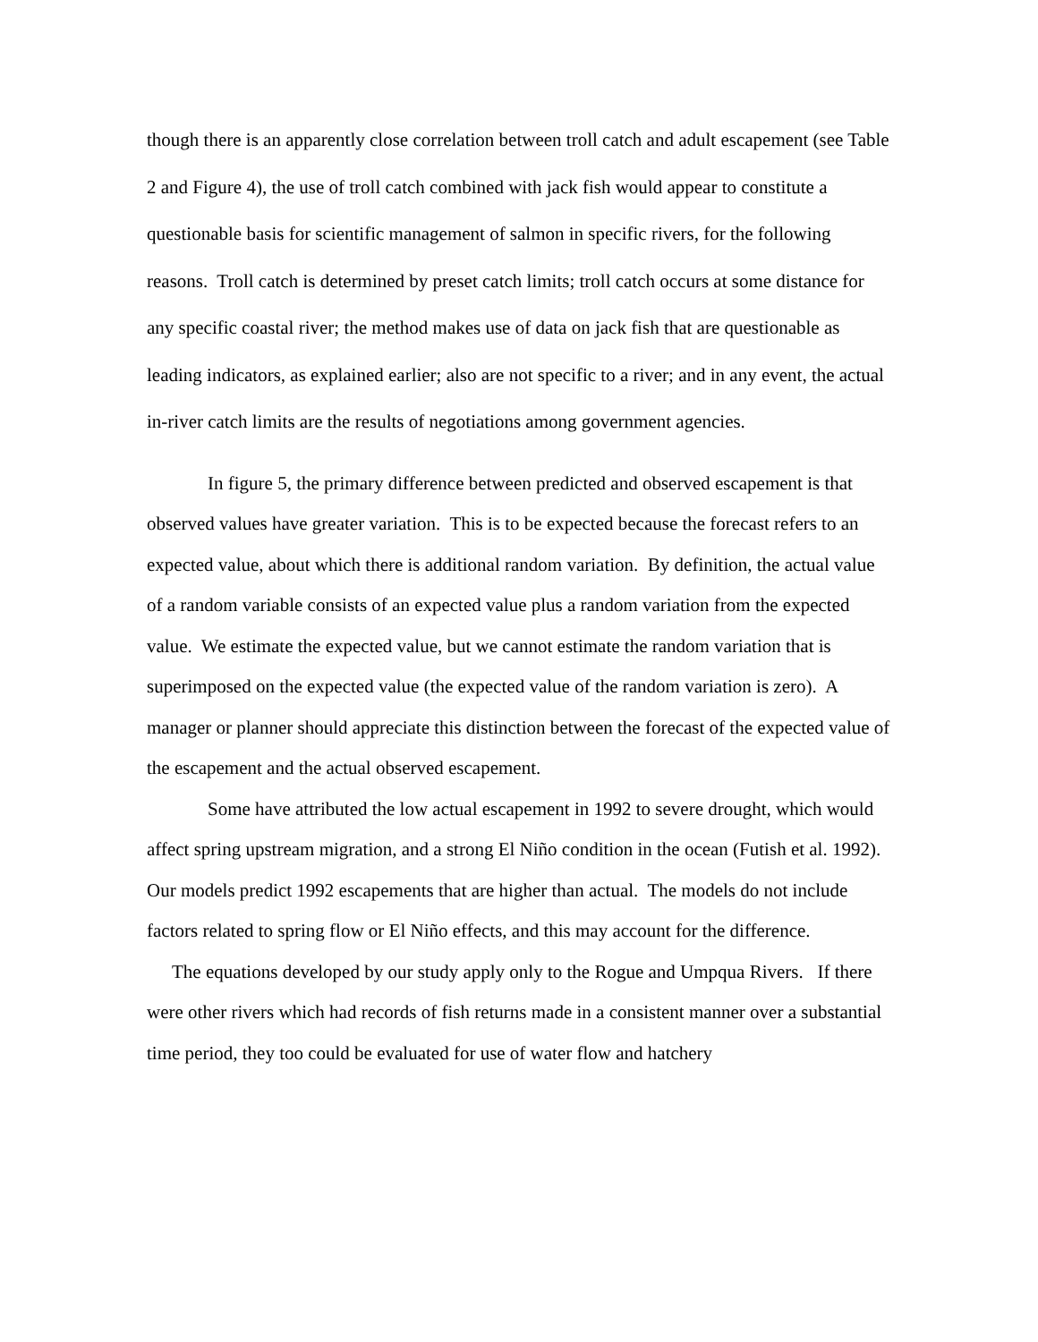though there is an apparently close correlation between troll catch and adult escapement (see Table 2 and Figure 4), the use of troll catch combined with jack fish would appear to constitute a questionable basis for scientific management of salmon in specific rivers, for the following reasons. Troll catch is determined by preset catch limits; troll catch occurs at some distance for any specific coastal river; the method makes use of data on jack fish that are questionable as leading indicators, as explained earlier; also are not specific to a river; and in any event, the actual in-river catch limits are the results of negotiations among government agencies.
In figure 5, the primary difference between predicted and observed escapement is that observed values have greater variation. This is to be expected because the forecast refers to an expected value, about which there is additional random variation. By definition, the actual value of a random variable consists of an expected value plus a random variation from the expected value. We estimate the expected value, but we cannot estimate the random variation that is superimposed on the expected value (the expected value of the random variation is zero). A manager or planner should appreciate this distinction between the forecast of the expected value of the escapement and the actual observed escapement.
Some have attributed the low actual escapement in 1992 to severe drought, which would affect spring upstream migration, and a strong El Niño condition in the ocean (Futish et al. 1992). Our models predict 1992 escapements that are higher than actual. The models do not include factors related to spring flow or El Niño effects, and this may account for the difference.
The equations developed by our study apply only to the Rogue and Umpqua Rivers. If there were other rivers which had records of fish returns made in a consistent manner over a substantial time period, they too could be evaluated for use of water flow and hatchery